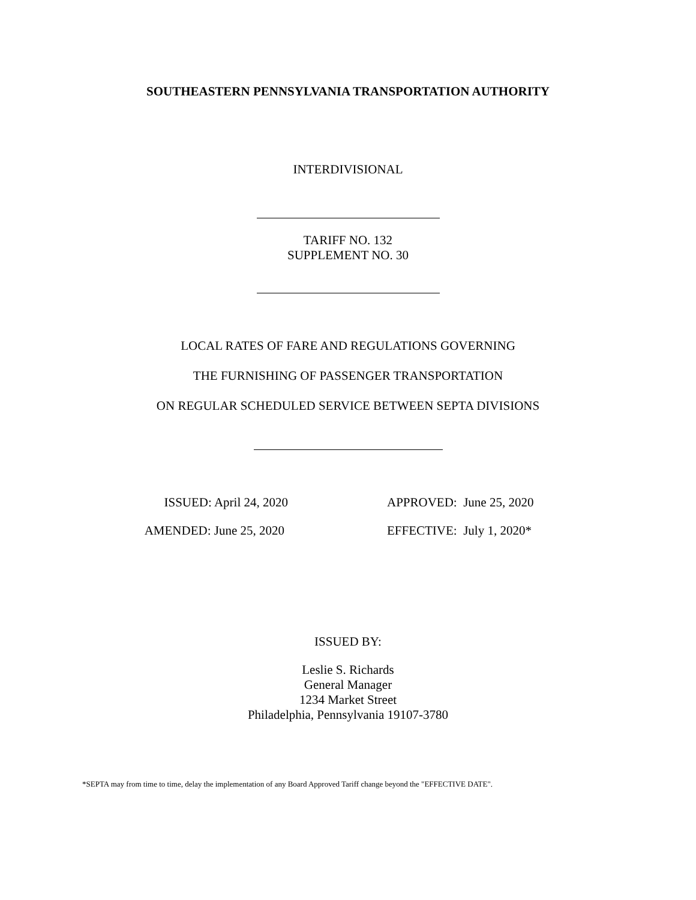SOUTHEASTERN PENNSYLVANIA TRANSPORTATION AUTHORITY
INTERDIVISIONAL
TARIFF NO. 132
SUPPLEMENT NO. 30
LOCAL RATES OF FARE AND REGULATIONS GOVERNING
THE FURNISHING OF PASSENGER TRANSPORTATION
ON REGULAR SCHEDULED SERVICE BETWEEN SEPTA DIVISIONS
ISSUED: April 24, 2020 APPROVED: June 25, 2020
AMENDED: June 25, 2020 EFFECTIVE: July 1, 2020*
ISSUED BY:
Leslie S. Richards
General Manager
1234 Market Street
Philadelphia, Pennsylvania 19107-3780
*SEPTA may from time to time, delay the implementation of any Board Approved Tariff change beyond the "EFFECTIVE DATE".